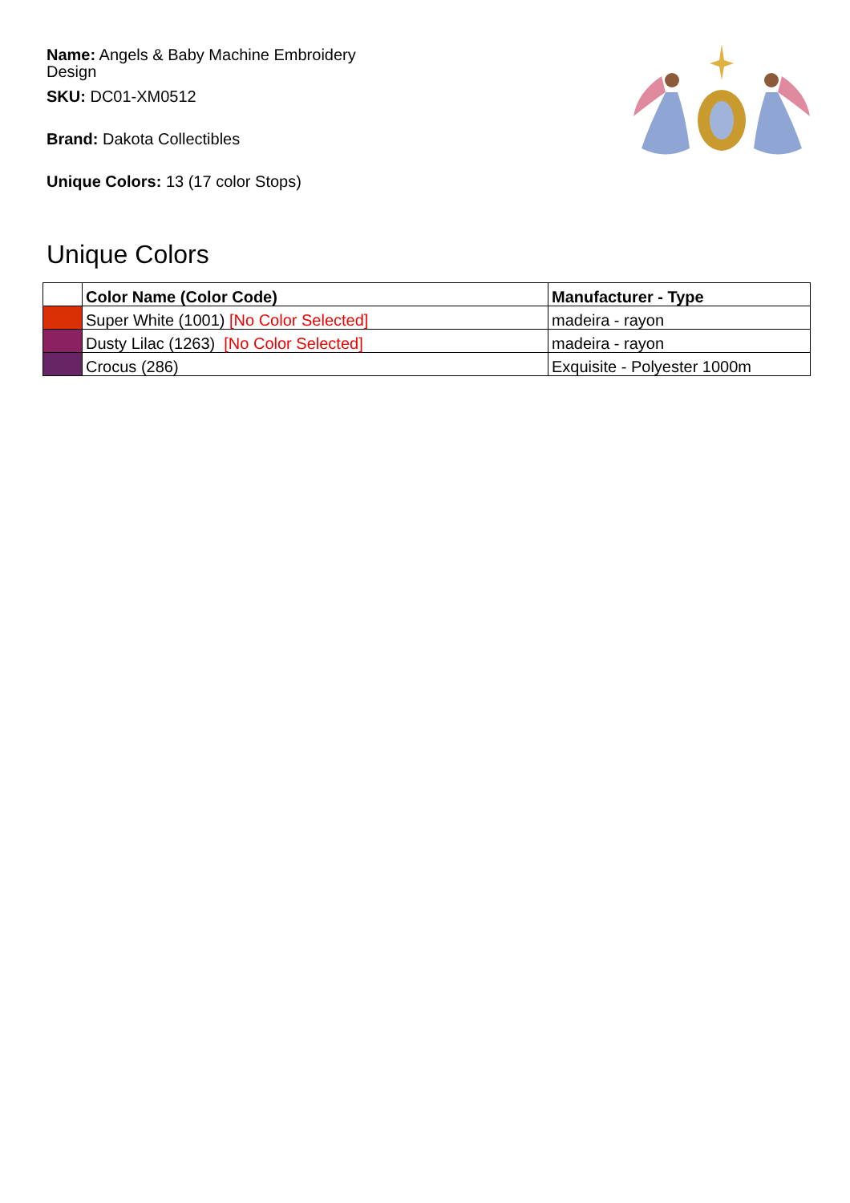Name: Angels & Baby Machine Embroidery Design
SKU: DC01-XM0512
Brand: Dakota Collectibles
Unique Colors: 13 (17 color Stops)
Unique Colors
| | Color Name (Color Code) | Manufacturer - Type |
| --- | --- | --- |
| | Super White (1001) [No Color Selected] | madeira - rayon |
| | Dusty Lilac (1263) [No Color Selected] | madeira - rayon |
| | Crocus (286) | Exquisite - Polyester 1000m |